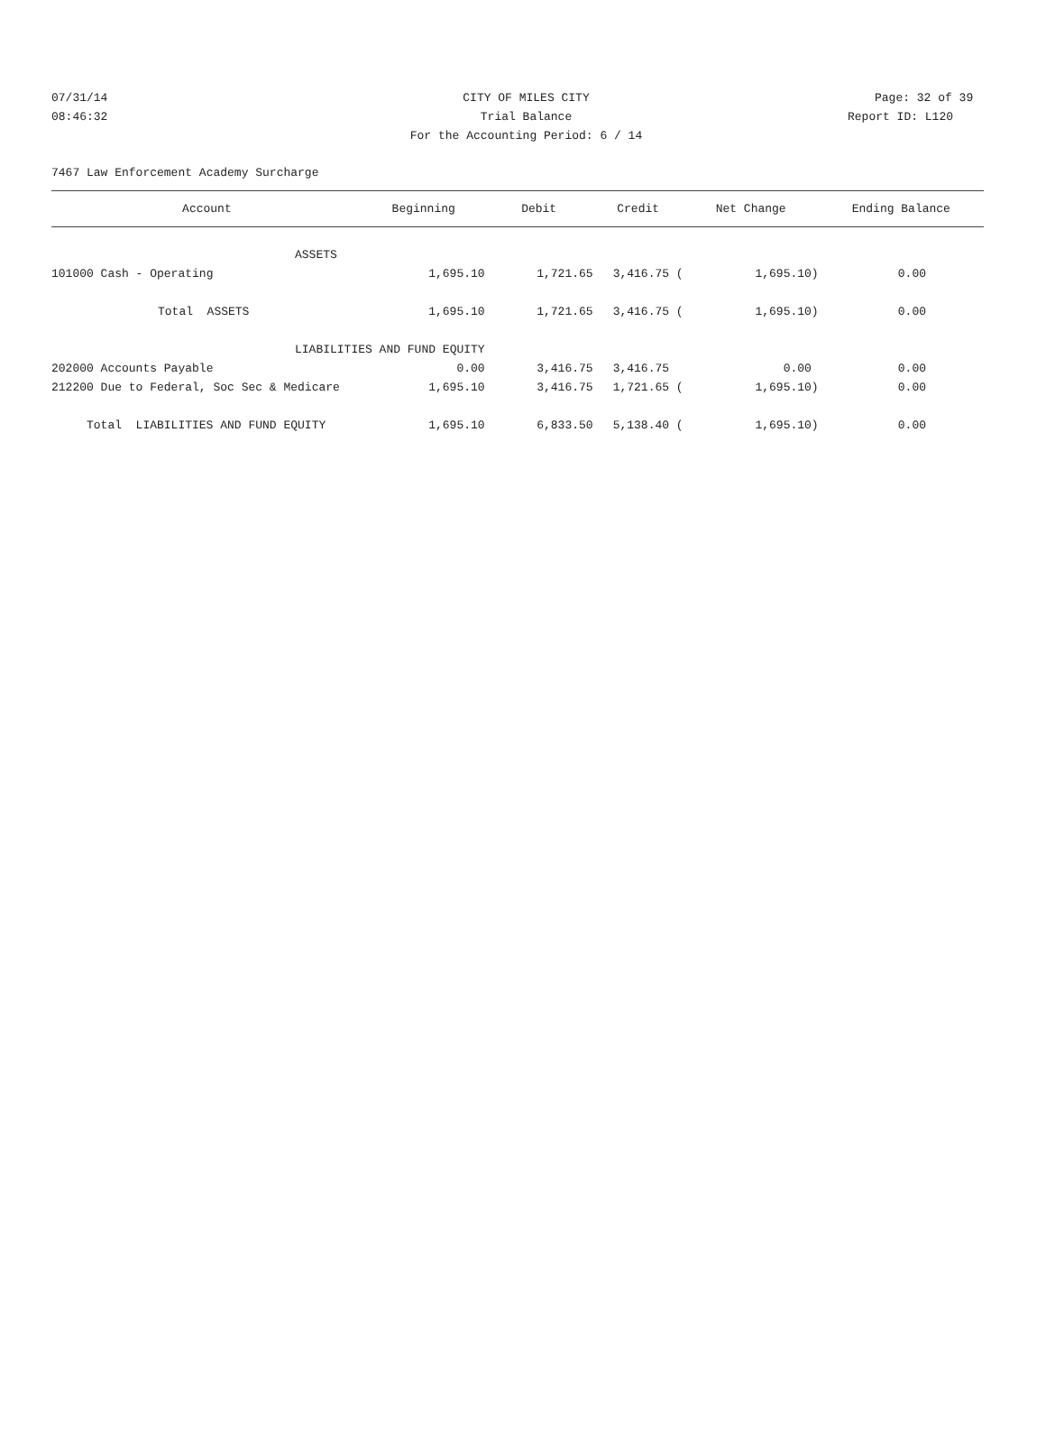07/31/14 CITY OF MILES CITY Page: 32 of 39
08:46:32 Trial Balance Report ID: L120
For the Accounting Period: 6 / 14
7467 Law Enforcement Academy Surcharge
| Account | Beginning | Debit | Credit | Net Change | Ending Balance |
| --- | --- | --- | --- | --- | --- |
| ASSETS | | | | | |
| 101000 Cash - Operating | 1,695.10 | 1,721.65 | 3,416.75 ( | 1,695.10) | 0.00 |
| Total ASSETS | 1,695.10 | 1,721.65 | 3,416.75 ( | 1,695.10) | 0.00 |
| LIABILITIES AND FUND EQUITY | | | | | |
| 202000 Accounts Payable | 0.00 | 3,416.75 | 3,416.75 | 0.00 | 0.00 |
| 212200 Due to Federal, Soc Sec & Medicare | 1,695.10 | 3,416.75 | 1,721.65 ( | 1,695.10) | 0.00 |
| Total LIABILITIES AND FUND EQUITY | 1,695.10 | 6,833.50 | 5,138.40 ( | 1,695.10) | 0.00 |